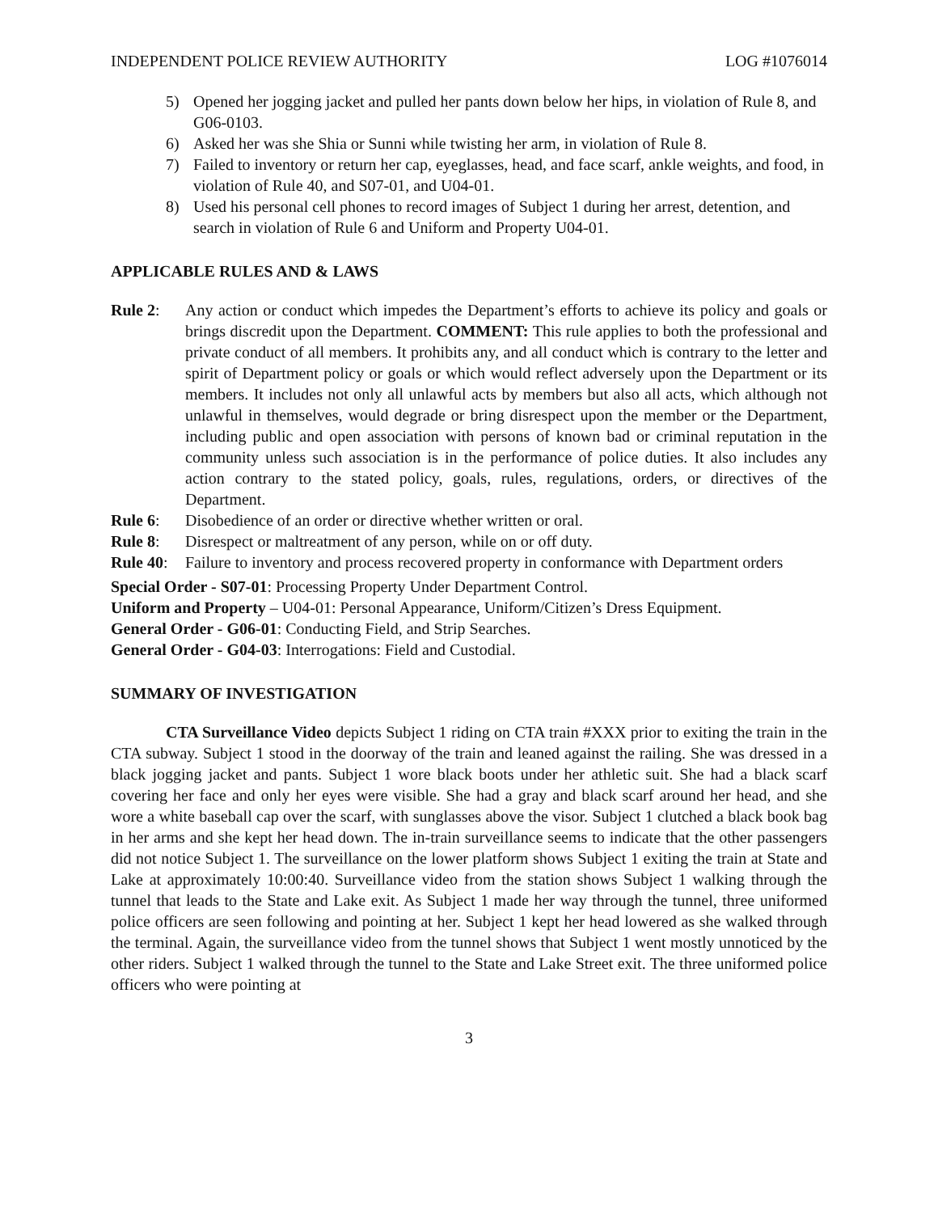INDEPENDENT POLICE REVIEW AUTHORITY LOG #1076014
5) Opened her jogging jacket and pulled her pants down below her hips, in violation of Rule 8, and G06-0103.
6) Asked her was she Shia or Sunni while twisting her arm, in violation of Rule 8.
7) Failed to inventory or return her cap, eyeglasses, head, and face scarf, ankle weights, and food, in violation of Rule 40, and S07-01, and U04-01.
8) Used his personal cell phones to record images of Subject 1 during her arrest, detention, and search in violation of Rule 6 and Uniform and Property U04-01.
APPLICABLE RULES AND & LAWS
Rule 2: Any action or conduct which impedes the Department’s efforts to achieve its policy and goals or brings discredit upon the Department. COMMENT: This rule applies to both the professional and private conduct of all members. It prohibits any, and all conduct which is contrary to the letter and spirit of Department policy or goals or which would reflect adversely upon the Department or its members. It includes not only all unlawful acts by members but also all acts, which although not unlawful in themselves, would degrade or bring disrespect upon the member or the Department, including public and open association with persons of known bad or criminal reputation in the community unless such association is in the performance of police duties. It also includes any action contrary to the stated policy, goals, rules, regulations, orders, or directives of the Department.
Rule 6: Disobedience of an order or directive whether written or oral.
Rule 8: Disrespect or maltreatment of any person, while on or off duty.
Rule 40: Failure to inventory and process recovered property in conformance with Department orders
Special Order - S07-01: Processing Property Under Department Control.
Uniform and Property – U04-01: Personal Appearance, Uniform/Citizen’s Dress Equipment.
General Order - G06-01: Conducting Field, and Strip Searches.
General Order - G04-03: Interrogations: Field and Custodial.
SUMMARY OF INVESTIGATION
CTA Surveillance Video depicts Subject 1 riding on CTA train #XXX prior to exiting the train in the CTA subway. Subject 1 stood in the doorway of the train and leaned against the railing. She was dressed in a black jogging jacket and pants. Subject 1 wore black boots under her athletic suit. She had a black scarf covering her face and only her eyes were visible. She had a gray and black scarf around her head, and she wore a white baseball cap over the scarf, with sunglasses above the visor. Subject 1 clutched a black book bag in her arms and she kept her head down. The in-train surveillance seems to indicate that the other passengers did not notice Subject 1. The surveillance on the lower platform shows Subject 1 exiting the train at State and Lake at approximately 10:00:40. Surveillance video from the station shows Subject 1 walking through the tunnel that leads to the State and Lake exit. As Subject 1 made her way through the tunnel, three uniformed police officers are seen following and pointing at her. Subject 1 kept her head lowered as she walked through the terminal. Again, the surveillance video from the tunnel shows that Subject 1 went mostly unnoticed by the other riders. Subject 1 walked through the tunnel to the State and Lake Street exit. The three uniformed police officers who were pointing at
3